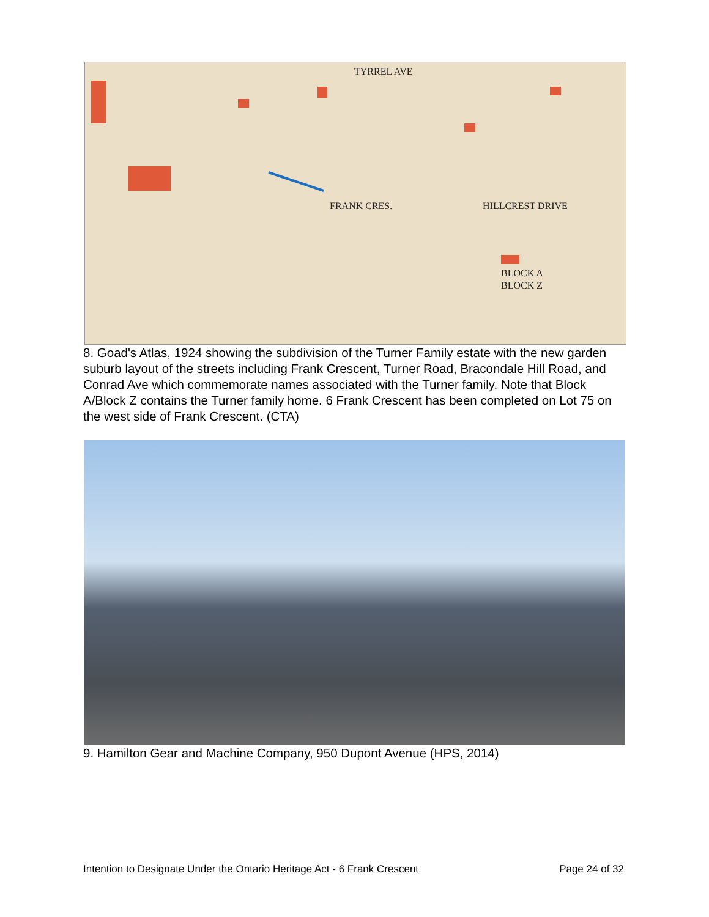TYRREL AVE
FRANK CRES.
HILLCREST DRIVE
BLOCK A
BLOCK Z
8. Goad's Atlas, 1924 showing the subdivision of the Turner Family estate with the new garden suburb layout of the streets including Frank Crescent, Turner Road, Bracondale Hill Road, and Conrad Ave which commemorate names associated with the Turner family. Note that Block A/Block Z contains the Turner family home. 6 Frank Crescent has been completed on Lot 75 on the west side of Frank Crescent. (CTA)
9. Hamilton Gear and Machine Company, 950 Dupont Avenue (HPS, 2014)
Intention to Designate Under the Ontario Heritage Act - 6 Frank Crescent Page 24 of 32